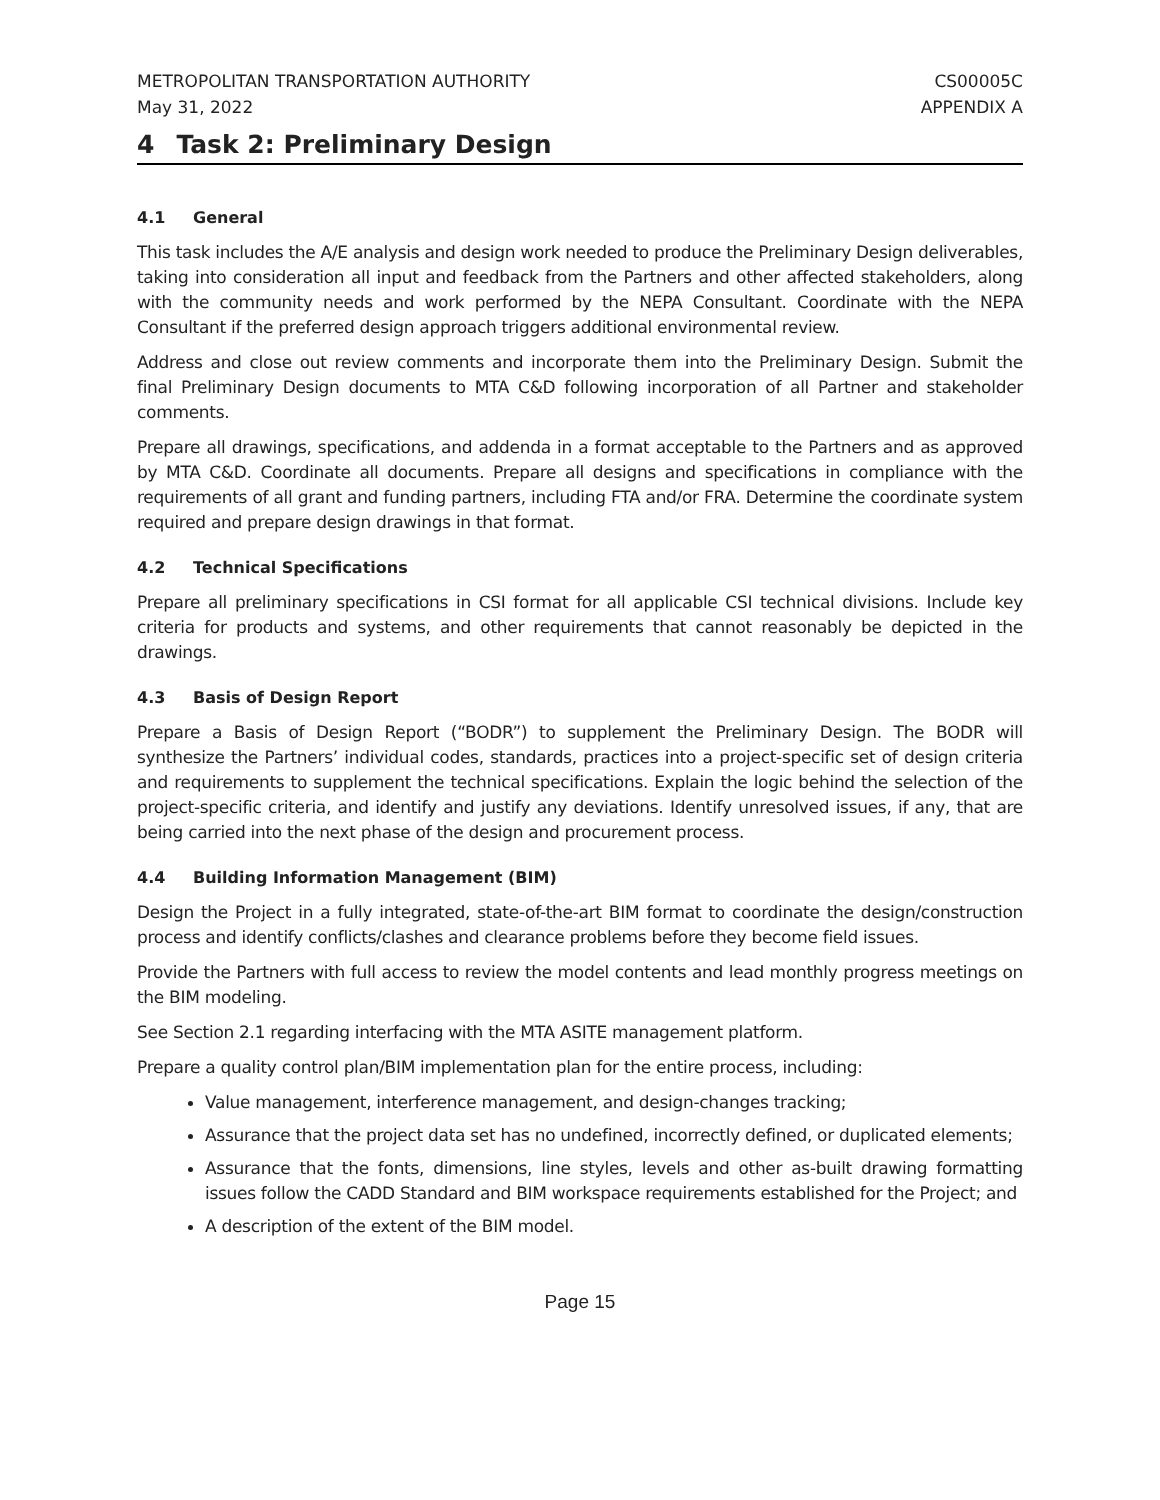METROPOLITAN TRANSPORTATION AUTHORITY
May 31, 2022
CS00005C
APPENDIX A
4 Task 2: Preliminary Design
4.1 General
This task includes the A/E analysis and design work needed to produce the Preliminary Design deliverables, taking into consideration all input and feedback from the Partners and other affected stakeholders, along with the community needs and work performed by the NEPA Consultant. Coordinate with the NEPA Consultant if the preferred design approach triggers additional environmental review.
Address and close out review comments and incorporate them into the Preliminary Design. Submit the final Preliminary Design documents to MTA C&D following incorporation of all Partner and stakeholder comments.
Prepare all drawings, specifications, and addenda in a format acceptable to the Partners and as approved by MTA C&D. Coordinate all documents. Prepare all designs and specifications in compliance with the requirements of all grant and funding partners, including FTA and/or FRA. Determine the coordinate system required and prepare design drawings in that format.
4.2 Technical Specifications
Prepare all preliminary specifications in CSI format for all applicable CSI technical divisions. Include key criteria for products and systems, and other requirements that cannot reasonably be depicted in the drawings.
4.3 Basis of Design Report
Prepare a Basis of Design Report (“BODR”) to supplement the Preliminary Design. The BODR will synthesize the Partners’ individual codes, standards, practices into a project-specific set of design criteria and requirements to supplement the technical specifications. Explain the logic behind the selection of the project-specific criteria, and identify and justify any deviations. Identify unresolved issues, if any, that are being carried into the next phase of the design and procurement process.
4.4 Building Information Management (BIM)
Design the Project in a fully integrated, state-of-the-art BIM format to coordinate the design/construction process and identify conflicts/clashes and clearance problems before they become field issues.
Provide the Partners with full access to review the model contents and lead monthly progress meetings on the BIM modeling.
See Section 2.1 regarding interfacing with the MTA ASITE management platform.
Prepare a quality control plan/BIM implementation plan for the entire process, including:
Value management, interference management, and design-changes tracking;
Assurance that the project data set has no undefined, incorrectly defined, or duplicated elements;
Assurance that the fonts, dimensions, line styles, levels and other as-built drawing formatting issues follow the CADD Standard and BIM workspace requirements established for the Project; and
A description of the extent of the BIM model.
Page 15